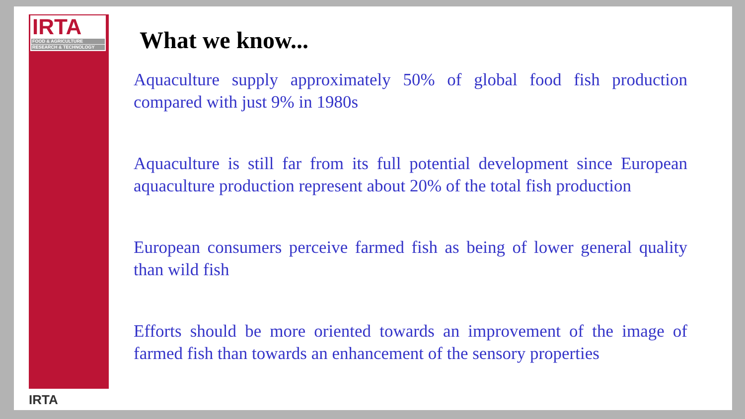IRTA
FOOD & AGRICULTURE
RESEARCH & TECHNOLOGY
IRTA
What we know...
Aquaculture supply approximately 50% of global food fish production compared with just 9% in 1980s
Aquaculture is still far from its full potential development since European aquaculture production represent about 20% of the total fish production
European consumers perceive farmed fish as being of lower general quality than wild fish
Efforts should be more oriented towards an improvement of the image of farmed fish than towards an enhancement of the sensory properties